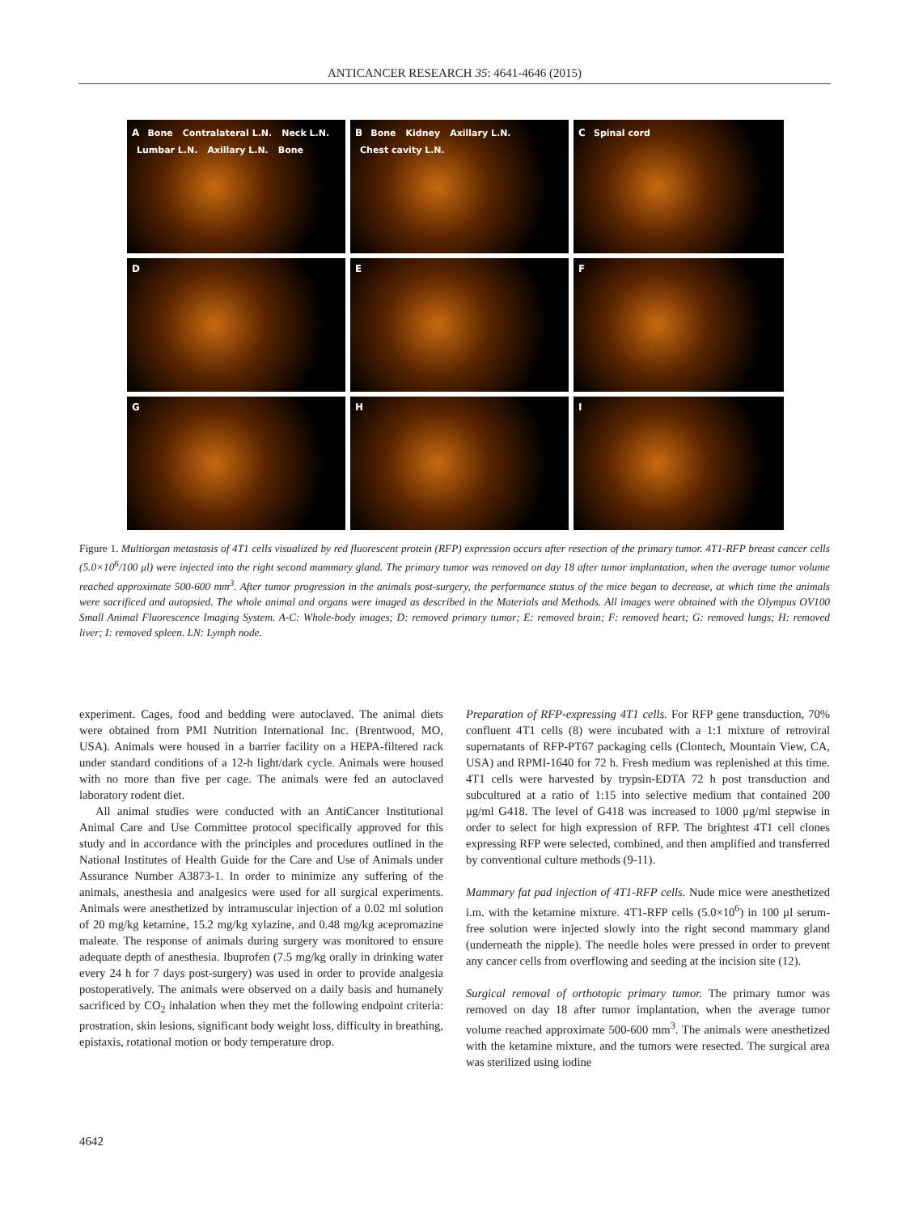ANTICANCER RESEARCH 35: 4641-4646 (2015)
A Bone Contralateral L.N. Neck L.N. Lumbar L.N. Axillary L.N. Bone
B Bone Kidney Axillary L.N. Chest cavity L.N.
C Spinal cord
D
E
F
G
H
I
Figure 1. Multiorgan metastasis of 4T1 cells visualized by red fluorescent protein (RFP) expression occurs after resection of the primary tumor. 4T1-RFP breast cancer cells (5.0×10<sup>6</sup>/100 μl) were injected into the right second mammary gland. The primary tumor was removed on day 18 after tumor implantation, when the average tumor volume reached approximate 500-600 mm<sup>3</sup>. After tumor progression in the animals post-surgery, the performance status of the mice began to decrease, at which time the animals were sacrificed and autopsied. The whole animal and organs were imaged as described in the Materials and Methods. All images were obtained with the Olympus OV100 Small Animal Fluorescence Imaging System. A-C: Whole-body images; D: removed primary tumor; E: removed brain; F: removed heart; G: removed lungs; H: removed liver; I: removed spleen. LN: Lymph node.
experiment. Cages, food and bedding were autoclaved. The animal diets were obtained from PMI Nutrition International Inc. (Brentwood, MO, USA). Animals were housed in a barrier facility on a HEPA-filtered rack under standard conditions of a 12-h light/dark cycle. Animals were housed with no more than five per cage. The animals were fed an autoclaved laboratory rodent diet.
All animal studies were conducted with an AntiCancer Institutional Animal Care and Use Committee protocol specifically approved for this study and in accordance with the principles and procedures outlined in the National Institutes of Health Guide for the Care and Use of Animals under Assurance Number A3873-1. In order to minimize any suffering of the animals, anesthesia and analgesics were used for all surgical experiments. Animals were anesthetized by intramuscular injection of a 0.02 ml solution of 20 mg/kg ketamine, 15.2 mg/kg xylazine, and 0.48 mg/kg acepromazine maleate. The response of animals during surgery was monitored to ensure adequate depth of anesthesia. Ibuprofen (7.5 mg/kg orally in drinking water every 24 h for 7 days post-surgery) was used in order to provide analgesia postoperatively. The animals were observed on a daily basis and humanely sacrificed by CO<sub>2</sub> inhalation when they met the following endpoint criteria: prostration, skin lesions, significant body weight loss, difficulty in breathing, epistaxis, rotational motion or body temperature drop.
Preparation of RFP-expressing 4T1 cells. For RFP gene transduction, 70% confluent 4T1 cells (8) were incubated with a 1:1 mixture of retroviral supernatants of RFP-PT67 packaging cells (Clontech, Mountain View, CA, USA) and RPMI-1640 for 72 h. Fresh medium was replenished at this time. 4T1 cells were harvested by trypsin-EDTA 72 h post transduction and subcultured at a ratio of 1:15 into selective medium that contained 200 μg/ml G418. The level of G418 was increased to 1000 μg/ml stepwise in order to select for high expression of RFP. The brightest 4T1 cell clones expressing RFP were selected, combined, and then amplified and transferred by conventional culture methods (9-11).
Mammary fat pad injection of 4T1-RFP cells. Nude mice were anesthetized i.m. with the ketamine mixture. 4T1-RFP cells (5.0×10<sup>6</sup>) in 100 μl serum-free solution were injected slowly into the right second mammary gland (underneath the nipple). The needle holes were pressed in order to prevent any cancer cells from overflowing and seeding at the incision site (12).
Surgical removal of orthotopic primary tumor. The primary tumor was removed on day 18 after tumor implantation, when the average tumor volume reached approximate 500-600 mm<sup>3</sup>. The animals were anesthetized with the ketamine mixture, and the tumors were resected. The surgical area was sterilized using iodine
4642